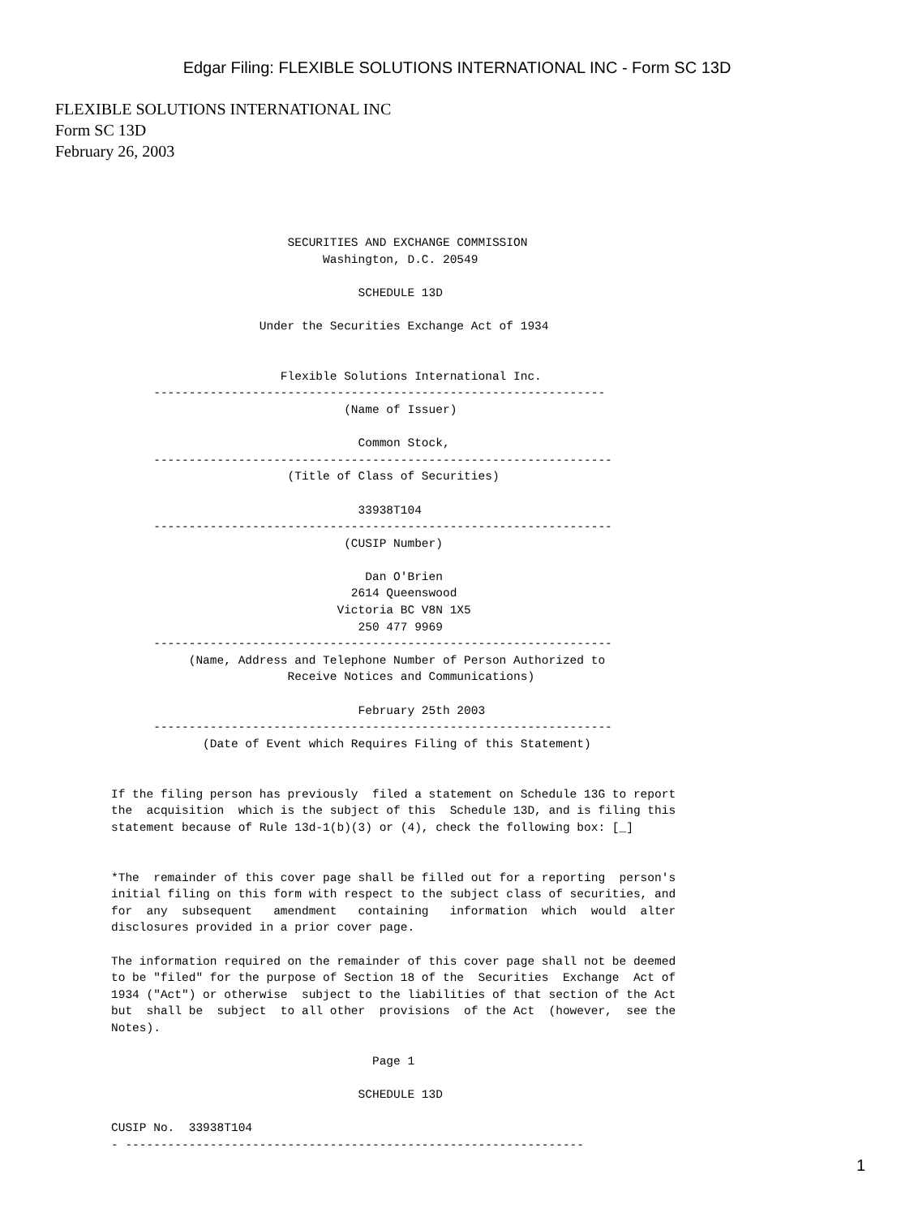Edgar Filing: FLEXIBLE SOLUTIONS INTERNATIONAL INC - Form SC 13D
FLEXIBLE SOLUTIONS INTERNATIONAL INC
Form SC 13D
February 26, 2003
                         SECURITIES AND EXCHANGE COMMISSION
                              Washington, D.C. 20549

                                   SCHEDULE 13D

                     Under the Securities Exchange Act of 1934


                        Flexible Solutions International Inc.
      ----------------------------------------------------------------
                                 (Name of Issuer)

                                   Common Stock,
      -----------------------------------------------------------------
                         (Title of Class of Securities)

                                   33938T104
      -----------------------------------------------------------------
                                 (CUSIP Number)

                                    Dan O'Brien
                                  2614 Queenswood
                                Victoria BC V8N 1X5
                                   250 477 9969
      -----------------------------------------------------------------
           (Name, Address and Telephone Number of Person Authorized to
                         Receive Notices and Communications)

                                   February 25th 2003
      -----------------------------------------------------------------
             (Date of Event which Requires Filing of this Statement)


If the filing person has previously  filed a statement on Schedule 13G to report
the  acquisition  which is the subject of this  Schedule 13D, and is filing this
statement because of Rule 13d-1(b)(3) or (4), check the following box: [_]


*The  remainder of this cover page shall be filled out for a reporting  person's
initial filing on this form with respect to the subject class of securities, and
for  any  subsequent   amendment   containing   information  which  would  alter
disclosures provided in a prior cover page.

The information required on the remainder of this cover page shall not be deemed
to be "filed" for the purpose of Section 18 of the  Securities  Exchange  Act of
1934 ("Act") or otherwise  subject to the liabilities of that section of the Act
but  shall be  subject  to all other  provisions  of the Act  (however,  see the
Notes).

                                     Page 1

                                   SCHEDULE 13D

CUSIP No.  33938T104
- -----------------------------------------------------------------
1